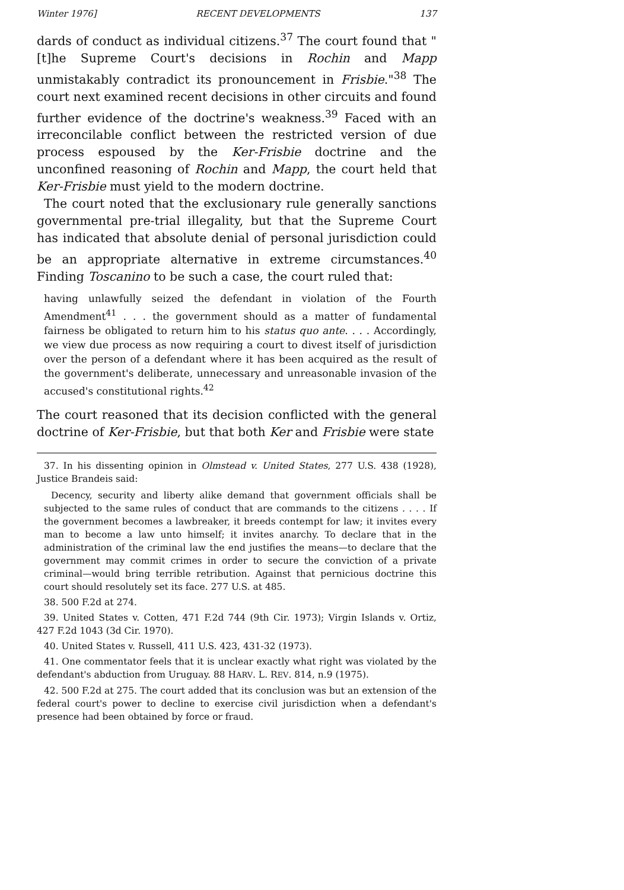Winter 1976] RECENT DEVELOPMENTS 137
dards of conduct as individual citizens.<sup>37</sup> The court found that "[t]he Supreme Court's decisions in Rochin and Mapp unmistakably contradict its pronouncement in Frisbie."<sup>38</sup> The court next examined recent decisions in other circuits and found further evidence of the doctrine's weakness.<sup>39</sup> Faced with an irreconcilable conflict between the restricted version of due process espoused by the Ker-Frisbie doctrine and the unconfined reasoning of Rochin and Mapp, the court held that Ker-Frisbie must yield to the modern doctrine.
The court noted that the exclusionary rule generally sanctions governmental pre-trial illegality, but that the Supreme Court has indicated that absolute denial of personal jurisdiction could be an appropriate alternative in extreme circumstances.<sup>40</sup> Finding Toscanino to be such a case, the court ruled that:
having unlawfully seized the defendant in violation of the Fourth Amendment<sup>41</sup> . . . the government should as a matter of fundamental fairness be obligated to return him to his status quo ante. . . . Accordingly, we view due process as now requiring a court to divest itself of jurisdiction over the person of a defendant where it has been acquired as the result of the government's deliberate, unnecessary and unreasonable invasion of the accused's constitutional rights.<sup>42</sup>
The court reasoned that its decision conflicted with the general doctrine of Ker-Frisbie, but that both Ker and Frisbie were state
37. In his dissenting opinion in Olmstead v. United States, 277 U.S. 438 (1928), Justice Brandeis said:
Decency, security and liberty alike demand that government officials shall be subjected to the same rules of conduct that are commands to the citizens . . . . If the government becomes a lawbreaker, it breeds contempt for law; it invites every man to become a law unto himself; it invites anarchy. To declare that in the administration of the criminal law the end justifies the means—to declare that the government may commit crimes in order to secure the conviction of a private criminal—would bring terrible retribution. Against that pernicious doctrine this court should resolutely set its face. 277 U.S. at 485.
38. 500 F.2d at 274.
39. United States v. Cotten, 471 F.2d 744 (9th Cir. 1973); Virgin Islands v. Ortiz, 427 F.2d 1043 (3d Cir. 1970).
40. United States v. Russell, 411 U.S. 423, 431-32 (1973).
41. One commentator feels that it is unclear exactly what right was violated by the defendant's abduction from Uruguay. 88 HARV. L. REV. 814, n.9 (1975).
42. 500 F.2d at 275. The court added that its conclusion was but an extension of the federal court's power to decline to exercise civil jurisdiction when a defendant's presence had been obtained by force or fraud.